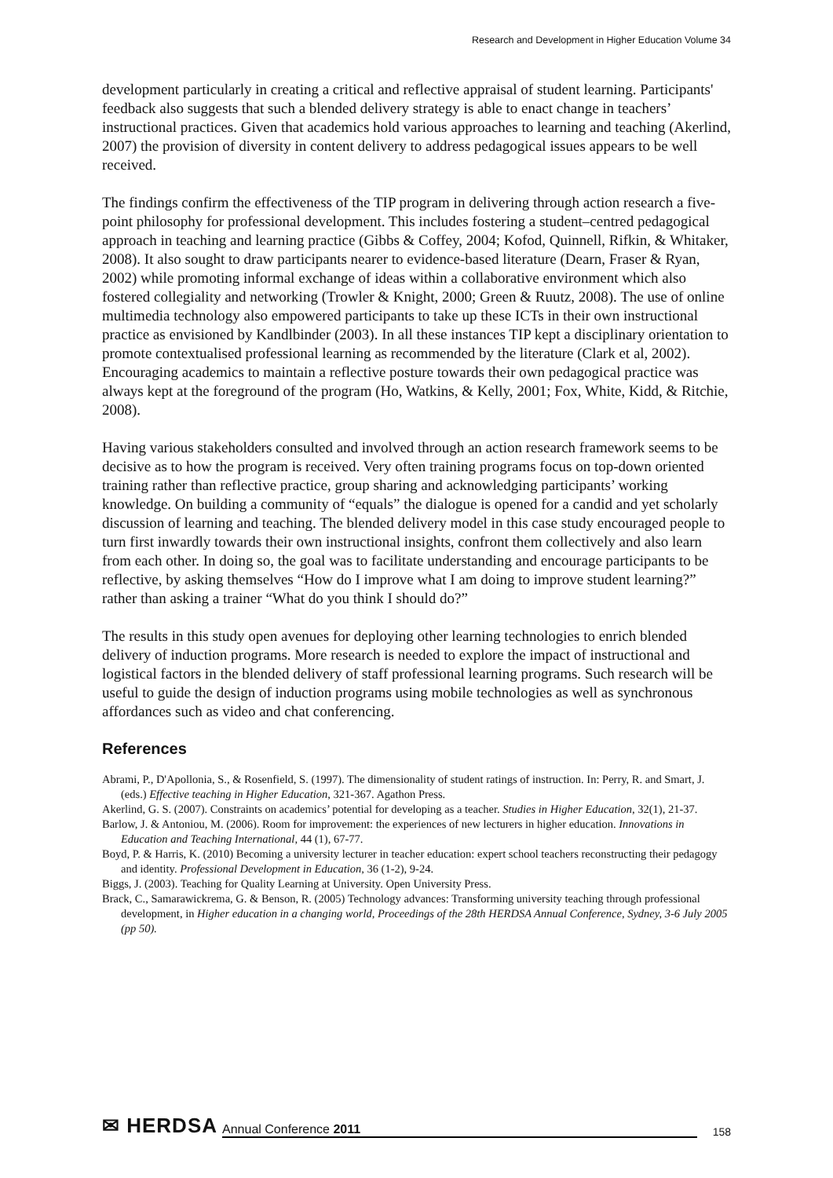Research and Development in Higher Education Volume 34
development particularly in creating a critical and reflective appraisal of student learning. Participants' feedback also suggests that such a blended delivery strategy is able to enact change in teachers’ instructional practices. Given that academics hold various approaches to learning and teaching (Akerlind, 2007) the provision of diversity in content delivery to address pedagogical issues appears to be well received.
The findings confirm the effectiveness of the TIP program in delivering through action research a five-point philosophy for professional development. This includes fostering a student–centred pedagogical approach in teaching and learning practice (Gibbs & Coffey, 2004; Kofod, Quinnell, Rifkin, & Whitaker, 2008). It also sought to draw participants nearer to evidence-based literature (Dearn, Fraser & Ryan, 2002) while promoting informal exchange of ideas within a collaborative environment which also fostered collegiality and networking (Trowler & Knight, 2000; Green & Ruutz, 2008). The use of online multimedia technology also empowered participants to take up these ICTs in their own instructional practice as envisioned by Kandlbinder (2003). In all these instances TIP kept a disciplinary orientation to promote contextualised professional learning as recommended by the literature (Clark et al, 2002). Encouraging academics to maintain a reflective posture towards their own pedagogical practice was always kept at the foreground of the program (Ho, Watkins, & Kelly, 2001; Fox, White, Kidd, & Ritchie, 2008).
Having various stakeholders consulted and involved through an action research framework seems to be decisive as to how the program is received. Very often training programs focus on top-down oriented training rather than reflective practice, group sharing and acknowledging participants’ working knowledge. On building a community of “equals” the dialogue is opened for a candid and yet scholarly discussion of learning and teaching. The blended delivery model in this case study encouraged people to turn first inwardly towards their own instructional insights, confront them collectively and also learn from each other. In doing so, the goal was to facilitate understanding and encourage participants to be reflective, by asking themselves “How do I improve what I am doing to improve student learning?” rather than asking a trainer “What do you think I should do?”
The results in this study open avenues for deploying other learning technologies to enrich blended delivery of induction programs. More research is needed to explore the impact of instructional and logistical factors in the blended delivery of staff professional learning programs. Such research will be useful to guide the design of induction programs using mobile technologies as well as synchronous affordances such as video and chat conferencing.
References
Abrami, P., D'Apollonia, S., & Rosenfield, S. (1997). The dimensionality of student ratings of instruction. In: Perry, R. and Smart, J. (eds.) Effective teaching in Higher Education, 321-367. Agathon Press.
Akerlind, G. S. (2007). Constraints on academics’ potential for developing as a teacher. Studies in Higher Education, 32(1), 21-37.
Barlow, J. & Antoniou, M. (2006). Room for improvement: the experiences of new lecturers in higher education. Innovations in Education and Teaching International, 44 (1), 67-77.
Boyd, P. & Harris, K. (2010) Becoming a university lecturer in teacher education: expert school teachers reconstructing their pedagogy and identity. Professional Development in Education, 36 (1-2), 9-24.
Biggs, J. (2003). Teaching for Quality Learning at University. Open University Press.
Brack, C., Samarawickrema, G. & Benson, R. (2005) Technology advances: Transforming university teaching through professional development, in Higher education in a changing world, Proceedings of the 28th HERDSA Annual Conference, Sydney, 3-6 July 2005 (pp 50).
✉ HERDSA Annual Conference 2011 158